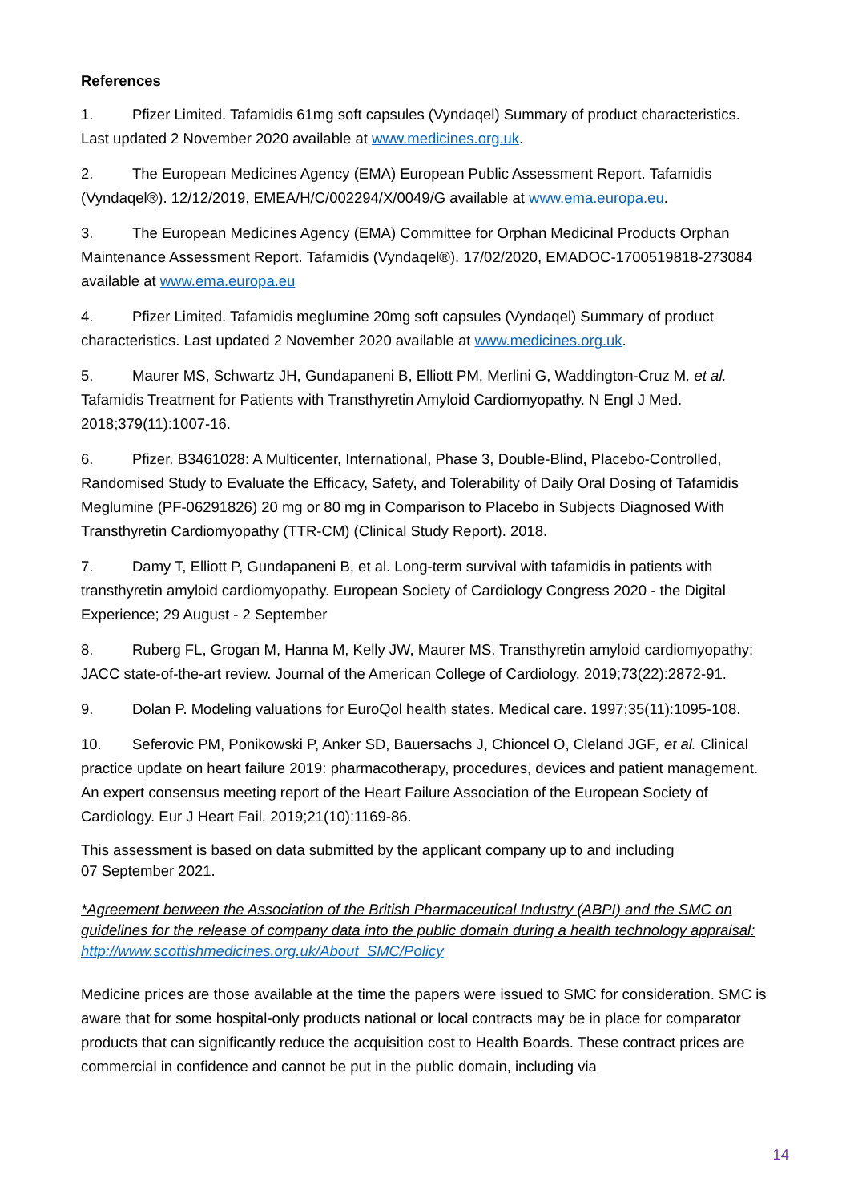References
1. Pfizer Limited. Tafamidis 61mg soft capsules (Vyndaqel) Summary of product characteristics. Last updated 2 November 2020 available at www.medicines.org.uk.
2. The European Medicines Agency (EMA) European Public Assessment Report. Tafamidis (Vyndaqel®). 12/12/2019, EMEA/H/C/002294/X/0049/G available at www.ema.europa.eu.
3. The European Medicines Agency (EMA) Committee for Orphan Medicinal Products Orphan Maintenance Assessment Report. Tafamidis (Vyndaqel®). 17/02/2020, EMADOC-1700519818-273084 available at www.ema.europa.eu
4. Pfizer Limited. Tafamidis meglumine 20mg soft capsules (Vyndaqel) Summary of product characteristics. Last updated 2 November 2020 available at www.medicines.org.uk.
5. Maurer MS, Schwartz JH, Gundapaneni B, Elliott PM, Merlini G, Waddington-Cruz M, et al. Tafamidis Treatment for Patients with Transthyretin Amyloid Cardiomyopathy. N Engl J Med. 2018;379(11):1007-16.
6. Pfizer. B3461028: A Multicenter, International, Phase 3, Double-Blind, Placebo-Controlled, Randomised Study to Evaluate the Efficacy, Safety, and Tolerability of Daily Oral Dosing of Tafamidis Meglumine (PF-06291826) 20 mg or 80 mg in Comparison to Placebo in Subjects Diagnosed With Transthyretin Cardiomyopathy (TTR-CM) (Clinical Study Report). 2018.
7. Damy T, Elliott P, Gundapaneni B, et al. Long-term survival with tafamidis in patients with transthyretin amyloid cardiomyopathy. European Society of Cardiology Congress 2020 - the Digital Experience; 29 August - 2 September
8. Ruberg FL, Grogan M, Hanna M, Kelly JW, Maurer MS. Transthyretin amyloid cardiomyopathy: JACC state-of-the-art review. Journal of the American College of Cardiology. 2019;73(22):2872-91.
9. Dolan P. Modeling valuations for EuroQol health states. Medical care. 1997;35(11):1095-108.
10. Seferovic PM, Ponikowski P, Anker SD, Bauersachs J, Chioncel O, Cleland JGF, et al. Clinical practice update on heart failure 2019: pharmacotherapy, procedures, devices and patient management. An expert consensus meeting report of the Heart Failure Association of the European Society of Cardiology. Eur J Heart Fail. 2019;21(10):1169-86.
This assessment is based on data submitted by the applicant company up to and including
07 September 2021.
*Agreement between the Association of the British Pharmaceutical Industry (ABPI) and the SMC on guidelines for the release of company data into the public domain during a health technology appraisal: http://www.scottishmedicines.org.uk/About_SMC/Policy
Medicine prices are those available at the time the papers were issued to SMC for consideration. SMC is aware that for some hospital-only products national or local contracts may be in place for comparator products that can significantly reduce the acquisition cost to Health Boards. These contract prices are commercial in confidence and cannot be put in the public domain, including via
14